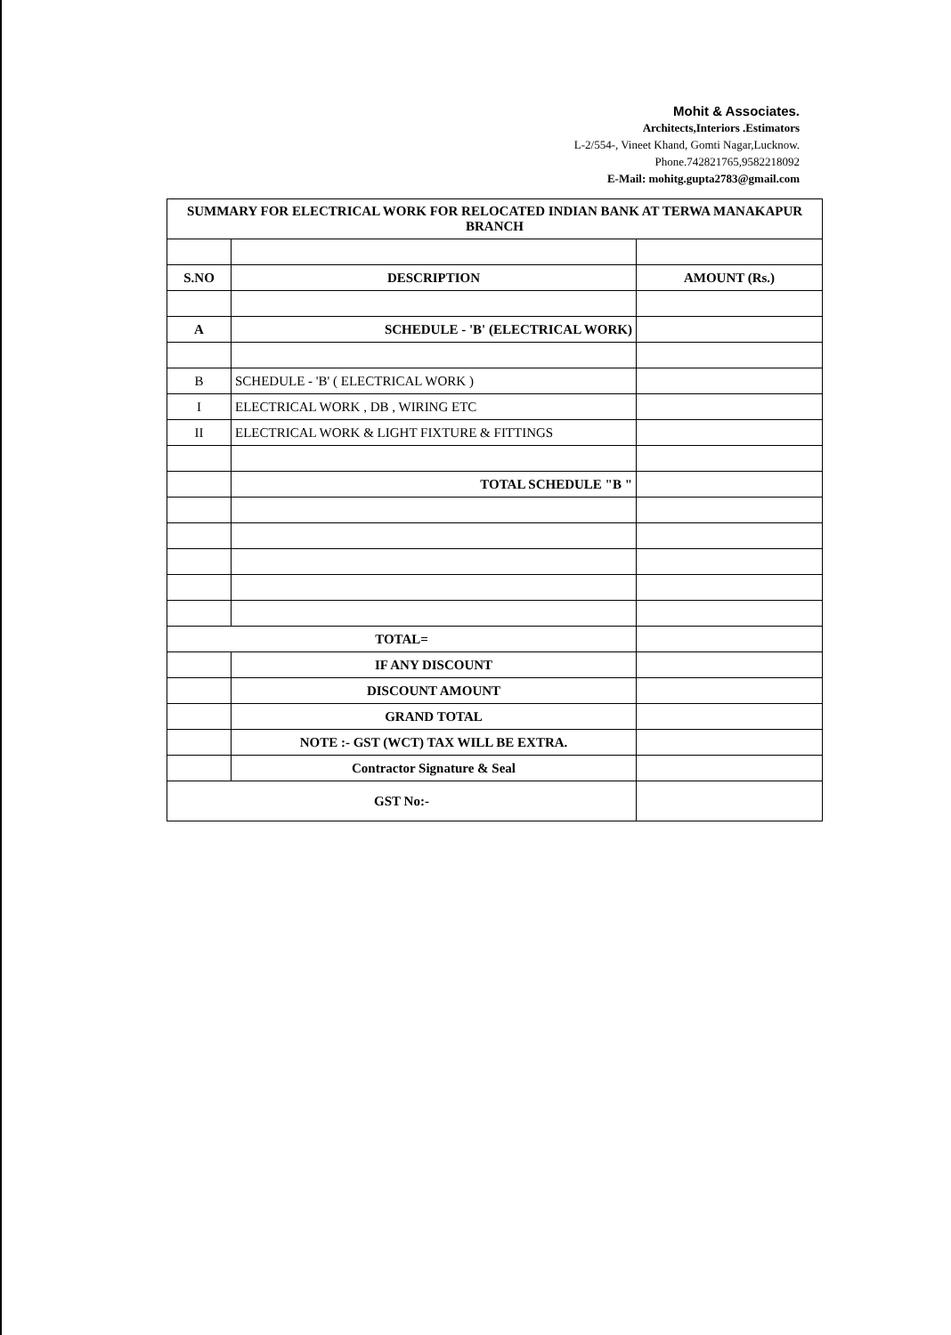Mohit & Associates.
Architects,Interiors .Estimators
L-2/554-, Vineet Khand, Gomti Nagar,Lucknow.
Phone.742821765,9582218092
E-Mail: mohitg.gupta2783@gmail.com
| SUMMARY FOR ELECTRICAL WORK FOR RELOCATED INDIAN BANK AT TERWA MANAKAPUR BRANCH | | |
| --- | --- | --- |
| S.NO | DESCRIPTION | AMOUNT (Rs.) |
| A | SCHEDULE - 'B' (ELECTRICAL WORK) | |
| B | SCHEDULE - 'B' ( ELECTRICAL WORK ) | |
| I | ELECTRICAL WORK , DB , WIRING ETC | |
| II | ELECTRICAL WORK & LIGHT FIXTURE & FITTINGS | |
| | TOTAL SCHEDULE "B " | |
| TOTAL= | | |
| | IF ANY DISCOUNT | |
| | DISCOUNT AMOUNT | |
| | GRAND TOTAL | |
| | NOTE :- GST (WCT) TAX WILL BE EXTRA. | |
| | Contractor Signature & Seal | |
| GST No:- | | |